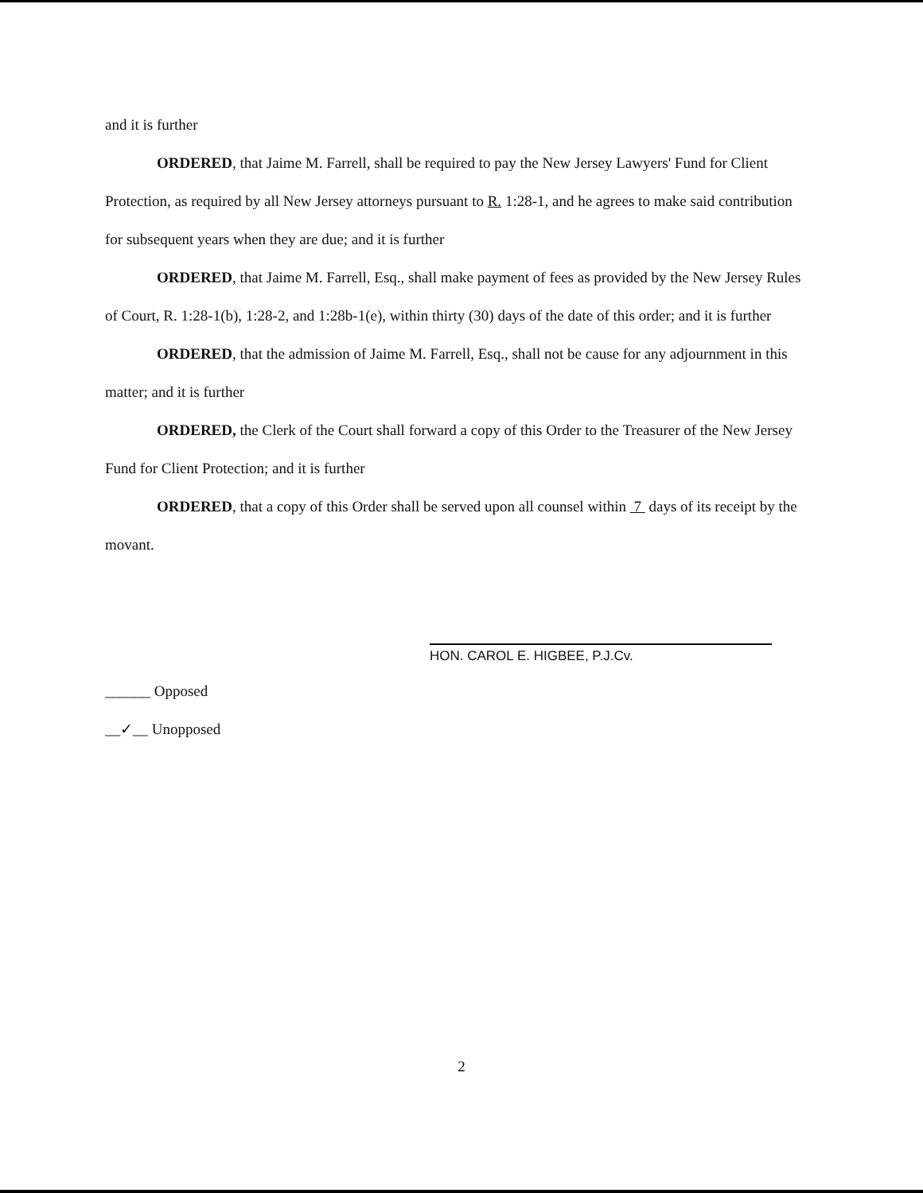and it is further
ORDERED, that Jaime M. Farrell, shall be required to pay the New Jersey Lawyers' Fund for Client Protection, as required by all New Jersey attorneys pursuant to R. 1:28-1, and he agrees to make said contribution for subsequent years when they are due; and it is further
ORDERED, that Jaime M. Farrell, Esq., shall make payment of fees as provided by the New Jersey Rules of Court, R. 1:28-1(b), 1:28-2, and 1:28b-1(e), within thirty (30) days of the date of this order; and it is further
ORDERED, that the admission of Jaime M. Farrell, Esq., shall not be cause for any adjournment in this matter; and it is further
ORDERED, the Clerk of the Court shall forward a copy of this Order to the Treasurer of the New Jersey Fund for Client Protection; and it is further
ORDERED, that a copy of this Order shall be served upon all counsel within 7 days of its receipt by the movant.
HON. CAROL E. HIGBEE, P.J.Cv.
______ Opposed
__✓__ Unopposed
2